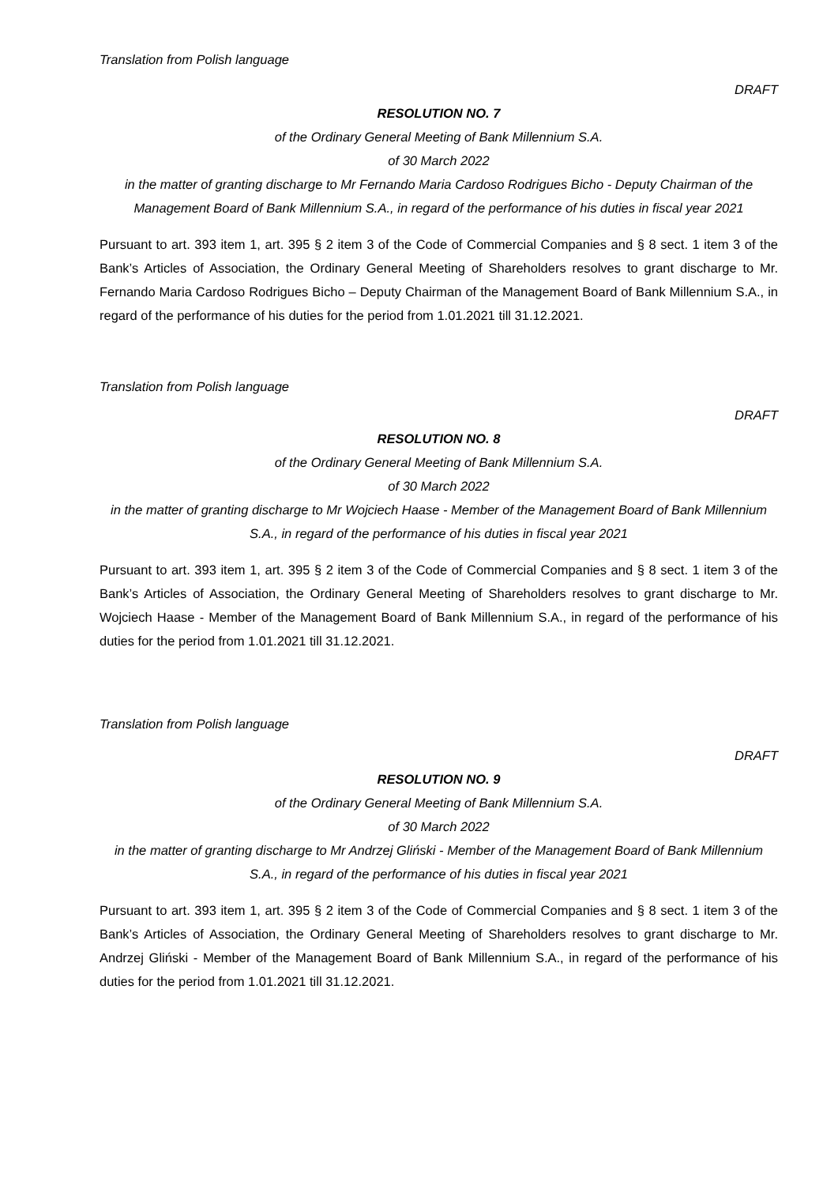Translation from Polish language
DRAFT
RESOLUTION NO. 7
of the Ordinary General Meeting of Bank Millennium S.A.
of 30 March 2022
in the matter of granting discharge to Mr Fernando Maria Cardoso Rodrigues Bicho - Deputy Chairman of the Management Board of Bank Millennium S.A., in regard of the performance of his duties in fiscal year 2021
Pursuant to art. 393 item 1, art. 395 § 2 item 3 of the Code of Commercial Companies and § 8 sect. 1 item 3 of the Bank’s Articles of Association, the Ordinary General Meeting of Shareholders resolves to grant discharge to Mr. Fernando Maria Cardoso Rodrigues Bicho – Deputy Chairman of the Management Board of Bank Millennium S.A., in regard of the performance of his duties for the period from 1.01.2021 till 31.12.2021.
Translation from Polish language
DRAFT
RESOLUTION NO. 8
of the Ordinary General Meeting of Bank Millennium S.A.
of 30 March 2022
in the matter of granting discharge to Mr Wojciech Haase - Member of the Management Board of Bank Millennium S.A., in regard of the performance of his duties in fiscal year 2021
Pursuant to art. 393 item 1, art. 395 § 2 item 3 of the Code of Commercial Companies and § 8 sect. 1 item 3 of the Bank’s Articles of Association, the Ordinary General Meeting of Shareholders resolves to grant discharge to Mr. Wojciech Haase - Member of the Management Board of Bank Millennium S.A., in regard of the performance of his duties for the period from 1.01.2021 till 31.12.2021.
Translation from Polish language
DRAFT
RESOLUTION NO. 9
of the Ordinary General Meeting of Bank Millennium S.A.
of 30 March 2022
in the matter of granting discharge to Mr Andrzej Gliński - Member of the Management Board of Bank Millennium S.A., in regard of the performance of his duties in fiscal year 2021
Pursuant to art. 393 item 1, art. 395 § 2 item 3 of the Code of Commercial Companies and § 8 sect. 1 item 3 of the Bank’s Articles of Association, the Ordinary General Meeting of Shareholders resolves to grant discharge to Mr. Andrzej Gliński - Member of the Management Board of Bank Millennium S.A., in regard of the performance of his duties for the period from 1.01.2021 till 31.12.2021.